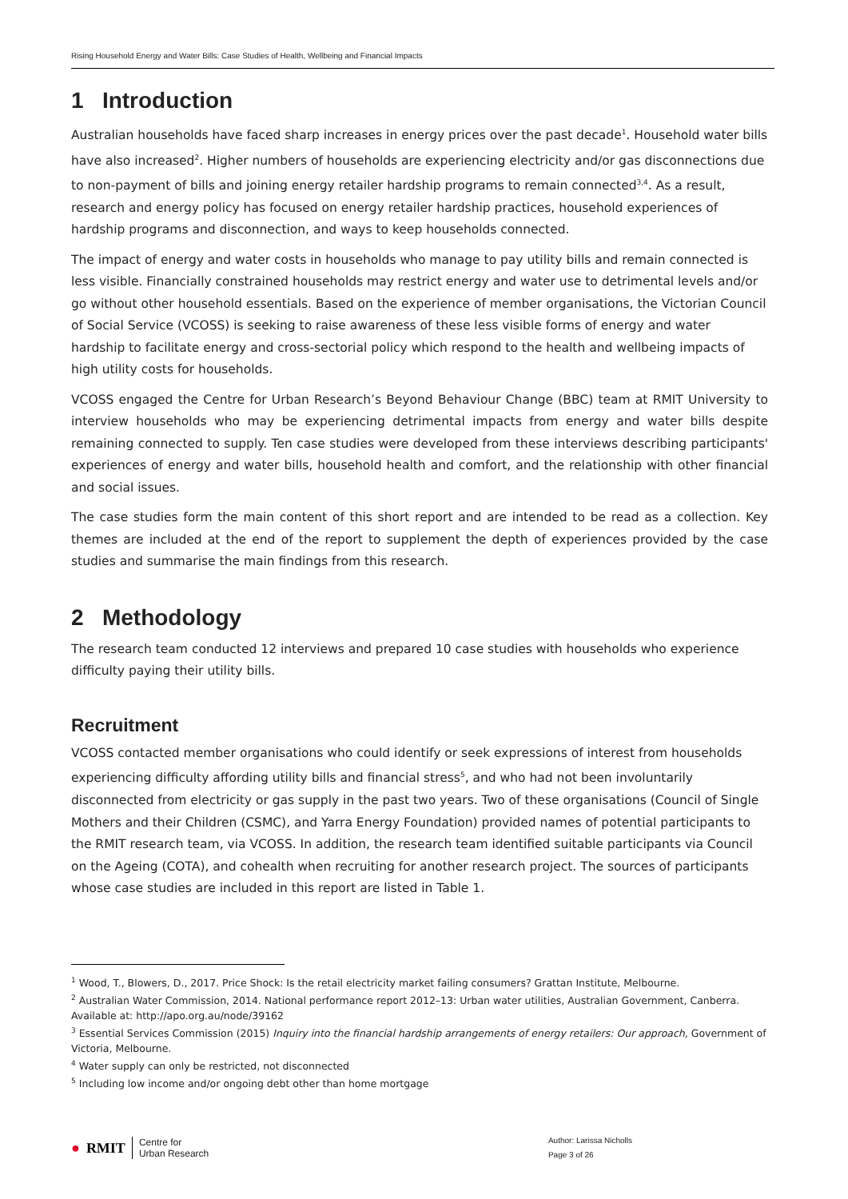Rising Household Energy and Water Bills: Case Studies of Health, Wellbeing and Financial Impacts
1 Introduction
Australian households have faced sharp increases in energy prices over the past decade<sup>1</sup>. Household water bills have also increased<sup>2</sup>. Higher numbers of households are experiencing electricity and/or gas disconnections due to non-payment of bills and joining energy retailer hardship programs to remain connected<sup>3,4</sup>. As a result, research and energy policy has focused on energy retailer hardship practices, household experiences of hardship programs and disconnection, and ways to keep households connected.
The impact of energy and water costs in households who manage to pay utility bills and remain connected is less visible. Financially constrained households may restrict energy and water use to detrimental levels and/or go without other household essentials. Based on the experience of member organisations, the Victorian Council of Social Service (VCOSS) is seeking to raise awareness of these less visible forms of energy and water hardship to facilitate energy and cross-sectorial policy which respond to the health and wellbeing impacts of high utility costs for households.
VCOSS engaged the Centre for Urban Research’s Beyond Behaviour Change (BBC) team at RMIT University to interview households who may be experiencing detrimental impacts from energy and water bills despite remaining connected to supply. Ten case studies were developed from these interviews describing participants' experiences of energy and water bills, household health and comfort, and the relationship with other financial and social issues.
The case studies form the main content of this short report and are intended to be read as a collection. Key themes are included at the end of the report to supplement the depth of experiences provided by the case studies and summarise the main findings from this research.
2 Methodology
The research team conducted 12 interviews and prepared 10 case studies with households who experience difficulty paying their utility bills.
Recruitment
VCOSS contacted member organisations who could identify or seek expressions of interest from households experiencing difficulty affording utility bills and financial stress<sup>5</sup>, and who had not been involuntarily disconnected from electricity or gas supply in the past two years. Two of these organisations (Council of Single Mothers and their Children (CSMC), and Yarra Energy Foundation) provided names of potential participants to the RMIT research team, via VCOSS. In addition, the research team identified suitable participants via Council on the Ageing (COTA), and cohealth when recruiting for another research project. The sources of participants whose case studies are included in this report are listed in Table 1.
<sup>1</sup> Wood, T., Blowers, D., 2017. Price Shock: Is the retail electricity market failing consumers? Grattan Institute, Melbourne.
<sup>2</sup> Australian Water Commission, 2014. National performance report 2012–13: Urban water utilities, Australian Government, Canberra. Available at: http://apo.org.au/node/39162
<sup>3</sup> Essential Services Commission (2015) Inquiry into the financial hardship arrangements of energy retailers: Our approach, Government of Victoria, Melbourne.
<sup>4</sup> Water supply can only be restricted, not disconnected
<sup>5</sup> Including low income and/or ongoing debt other than home mortgage
● RMIT Centre for
Urban Research
Author: Larissa Nicholls
Page 3 of 26